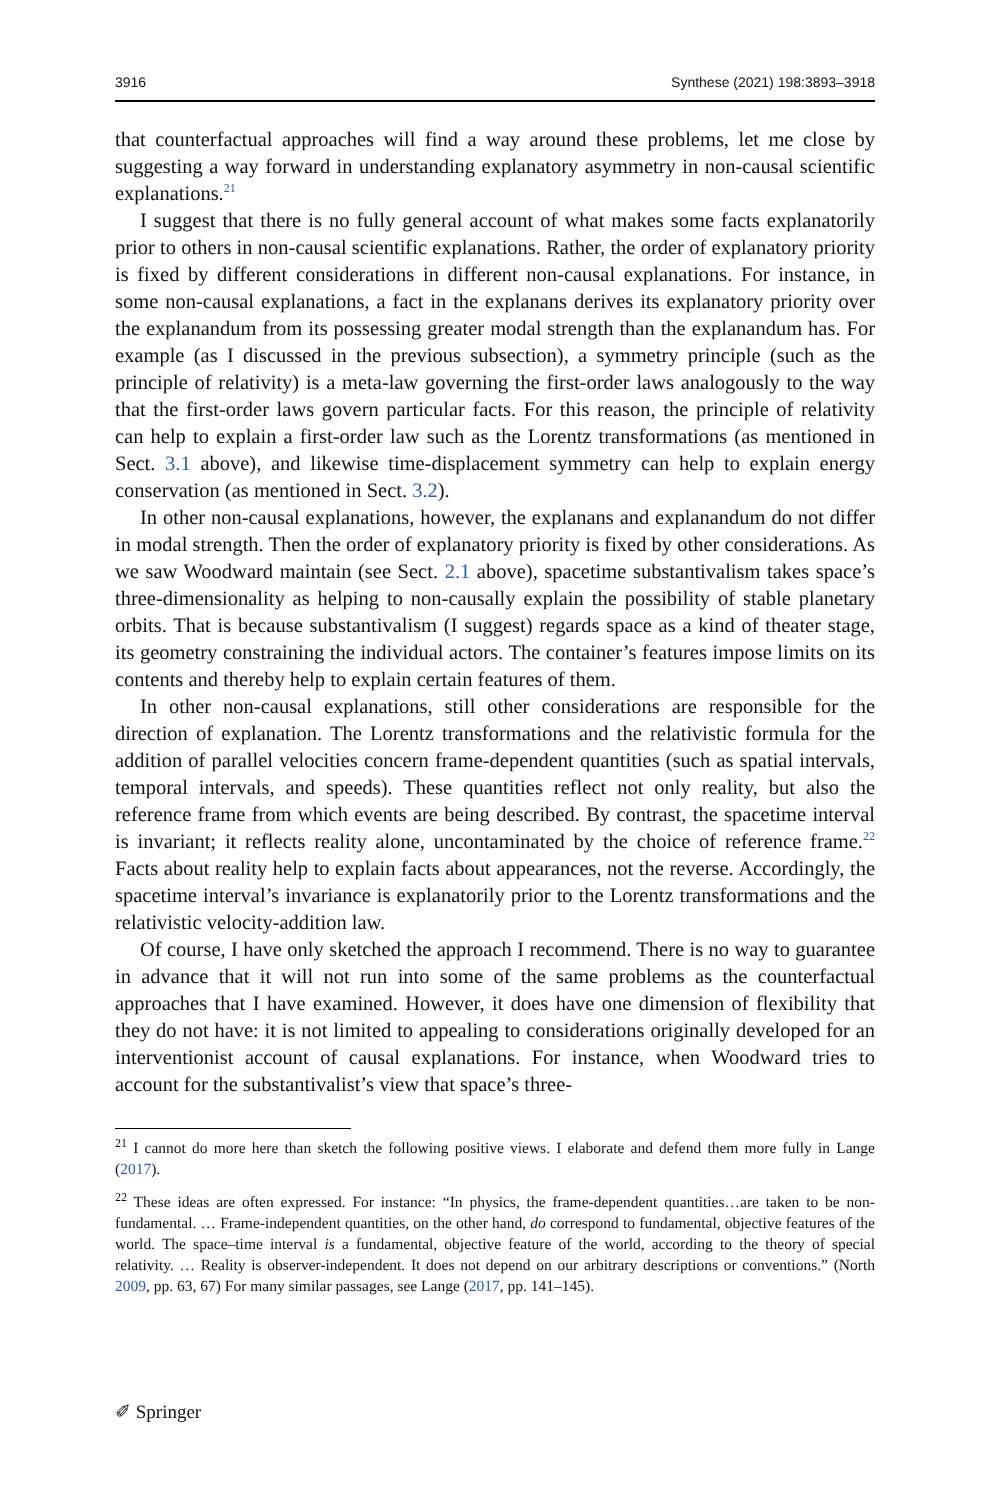3916 Synthese (2021) 198:3893–3918
that counterfactual approaches will find a way around these problems, let me close by suggesting a way forward in understanding explanatory asymmetry in non-causal scientific explanations.<sup>21</sup>
I suggest that there is no fully general account of what makes some facts explanatorily prior to others in non-causal scientific explanations. Rather, the order of explanatory priority is fixed by different considerations in different non-causal explanations. For instance, in some non-causal explanations, a fact in the explanans derives its explanatory priority over the explanandum from its possessing greater modal strength than the explanandum has. For example (as I discussed in the previous subsection), a symmetry principle (such as the principle of relativity) is a meta-law governing the first-order laws analogously to the way that the first-order laws govern particular facts. For this reason, the principle of relativity can help to explain a first-order law such as the Lorentz transformations (as mentioned in Sect. 3.1 above), and likewise time-displacement symmetry can help to explain energy conservation (as mentioned in Sect. 3.2).
In other non-causal explanations, however, the explanans and explanandum do not differ in modal strength. Then the order of explanatory priority is fixed by other considerations. As we saw Woodward maintain (see Sect. 2.1 above), spacetime substantivalism takes space’s three-dimensionality as helping to non-causally explain the possibility of stable planetary orbits. That is because substantivalism (I suggest) regards space as a kind of theater stage, its geometry constraining the individual actors. The container’s features impose limits on its contents and thereby help to explain certain features of them.
In other non-causal explanations, still other considerations are responsible for the direction of explanation. The Lorentz transformations and the relativistic formula for the addition of parallel velocities concern frame-dependent quantities (such as spatial intervals, temporal intervals, and speeds). These quantities reflect not only reality, but also the reference frame from which events are being described. By contrast, the spacetime interval is invariant; it reflects reality alone, uncontaminated by the choice of reference frame.<sup>22</sup> Facts about reality help to explain facts about appearances, not the reverse. Accordingly, the spacetime interval’s invariance is explanatorily prior to the Lorentz transformations and the relativistic velocity-addition law.
Of course, I have only sketched the approach I recommend. There is no way to guarantee in advance that it will not run into some of the same problems as the counterfactual approaches that I have examined. However, it does have one dimension of flexibility that they do not have: it is not limited to appealing to considerations originally developed for an interventionist account of causal explanations. For instance, when Woodward tries to account for the substantivalist’s view that space’s three-
<sup>21</sup> I cannot do more here than sketch the following positive views. I elaborate and defend them more fully in Lange (2017).
<sup>22</sup> These ideas are often expressed. For instance: “In physics, the frame-dependent quantities…are taken to be non-fundamental. … Frame-independent quantities, on the other hand, do correspond to fundamental, objective features of the world. The space–time interval is a fundamental, objective feature of the world, according to the theory of special relativity. … Reality is observer-independent. It does not depend on our arbitrary descriptions or conventions.” (North 2009, pp. 63, 67) For many similar passages, see Lange (2017, pp. 141–145).
✐ Springer